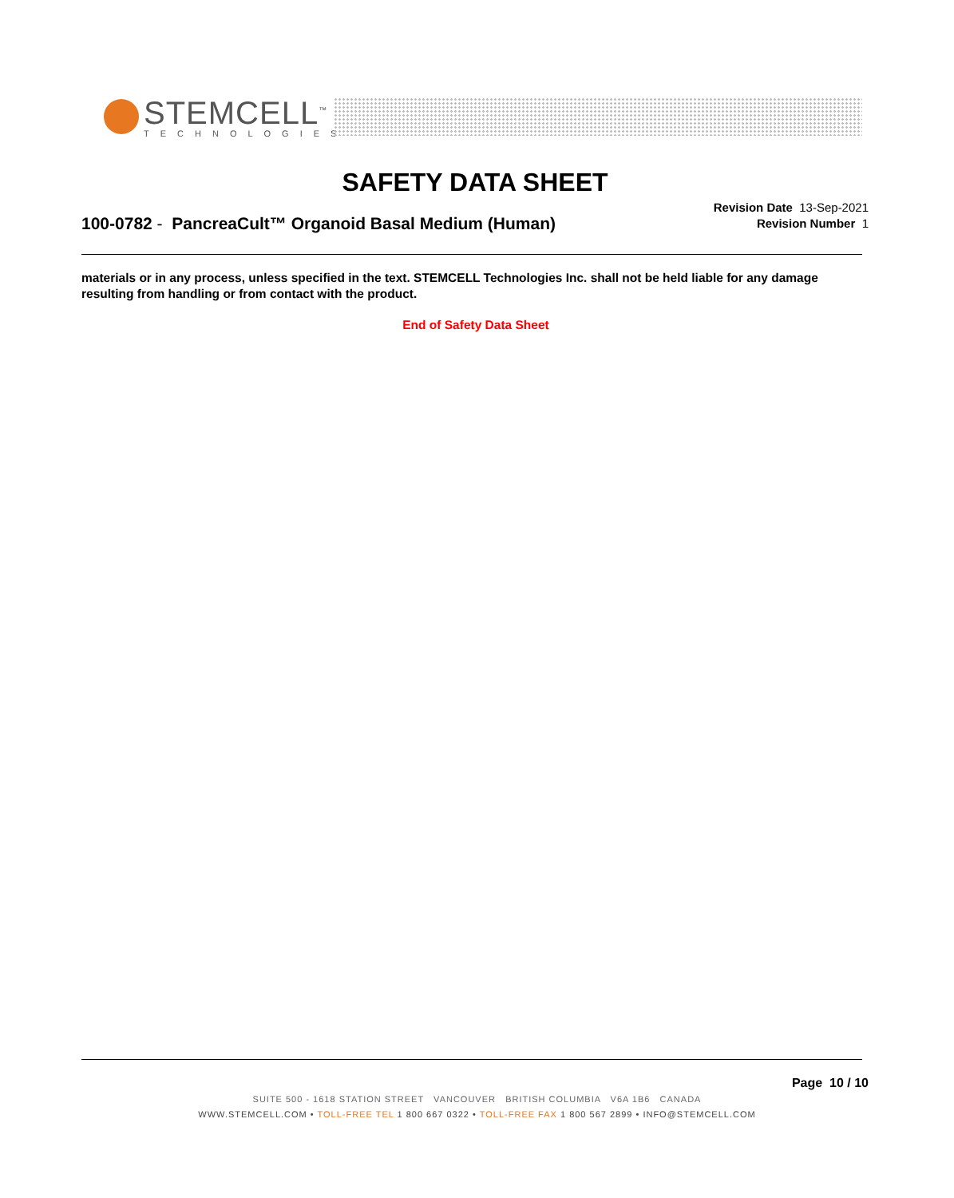STEMCELL<sup>™</sup>
TECHNOLOGIES
SAFETY DATA SHEET
Revision Date 13-Sep-2021
Revision Number 1
100-0782 - PancreaCult™ Organoid Basal Medium (Human)
materials or in any process, unless specified in the text. STEMCELL Technologies Inc. shall not be held liable for any damage resulting from handling or from contact with the product.
End of Safety Data Sheet
Page 10 / 10
SUITE 500 - 1618 STATION STREET VANCOUVER BRITISH COLUMBIA V6A 1B6 CANADA
WWW.STEMCELL.COM • TOLL-FREE TEL 1 800 667 0322 • TOLL-FREE FAX 1 800 567 2899 • INFO@STEMCELL.COM